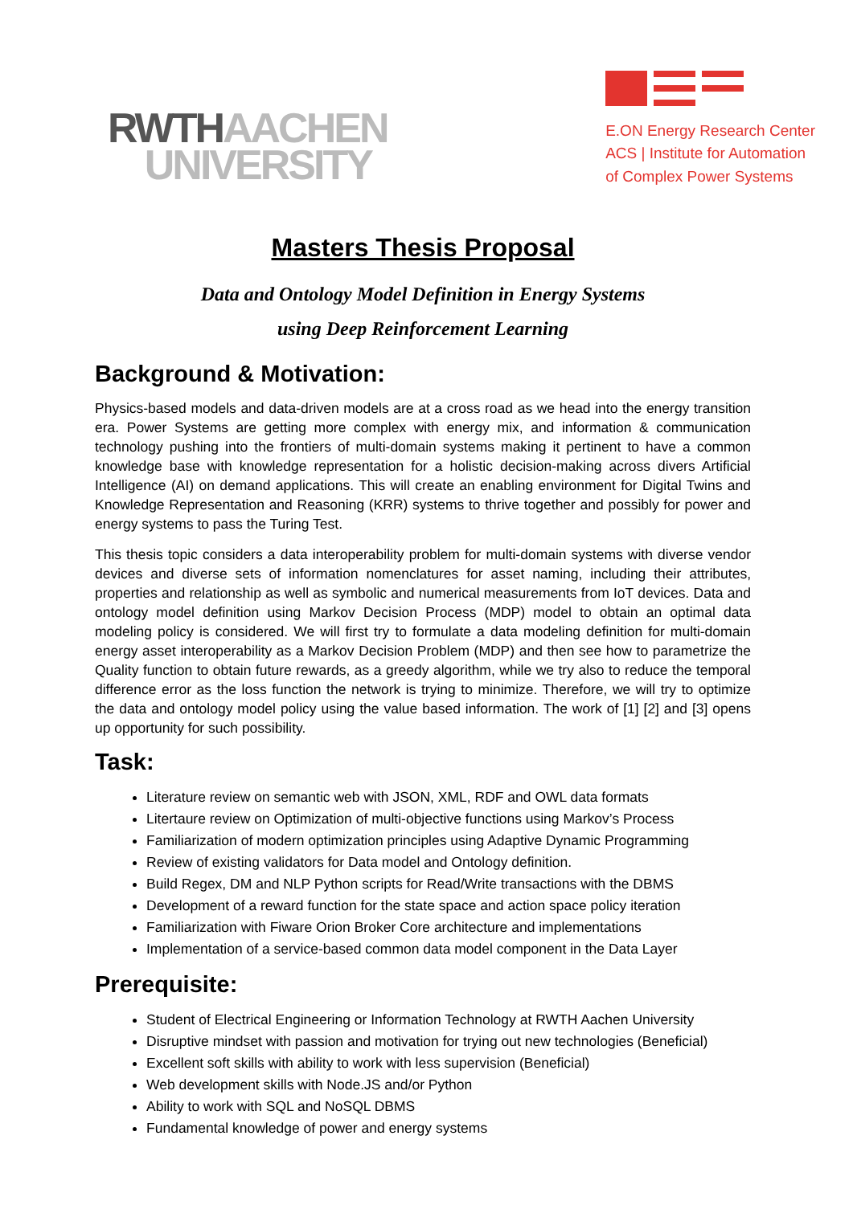RWTHAACHEN
UNIVERSITY
E.ON Energy Research Center
ACS | Institute for Automation
of Complex Power Systems
Masters Thesis Proposal
Data and Ontology Model Definition in Energy Systems
using Deep Reinforcement Learning
Background & Motivation:
Physics-based models and data-driven models are at a cross road as we head into the energy transition era. Power Systems are getting more complex with energy mix, and information & communication technology pushing into the frontiers of multi-domain systems making it pertinent to have a common knowledge base with knowledge representation for a holistic decision-making across divers Artificial Intelligence (AI) on demand applications. This will create an enabling environment for Digital Twins and Knowledge Representation and Reasoning (KRR) systems to thrive together and possibly for power and energy systems to pass the Turing Test.
This thesis topic considers a data interoperability problem for multi-domain systems with diverse vendor devices and diverse sets of information nomenclatures for asset naming, including their attributes, properties and relationship as well as symbolic and numerical measurements from IoT devices. Data and ontology model definition using Markov Decision Process (MDP) model to obtain an optimal data modeling policy is considered. We will first try to formulate a data modeling definition for multi-domain energy asset interoperability as a Markov Decision Problem (MDP) and then see how to parametrize the Quality function to obtain future rewards, as a greedy algorithm, while we try also to reduce the temporal difference error as the loss function the network is trying to minimize. Therefore, we will try to optimize the data and ontology model policy using the value based information. The work of [1] [2] and [3] opens up opportunity for such possibility.
Task:
Literature review on semantic web with JSON, XML, RDF and OWL data formats
Litertaure review on Optimization of multi-objective functions using Markov’s Process
Familiarization of modern optimization principles using Adaptive Dynamic Programming
Review of existing validators for Data model and Ontology definition.
Build Regex, DM and NLP Python scripts for Read/Write transactions with the DBMS
Development of a reward function for the state space and action space policy iteration
Familiarization with Fiware Orion Broker Core architecture and implementations
Implementation of a service-based common data model component in the Data Layer
Prerequisite:
Student of Electrical Engineering or Information Technology at RWTH Aachen University
Disruptive mindset with passion and motivation for trying out new technologies (Beneficial)
Excellent soft skills with ability to work with less supervision (Beneficial)
Web development skills with Node.JS and/or Python
Ability to work with SQL and NoSQL DBMS
Fundamental knowledge of power and energy systems